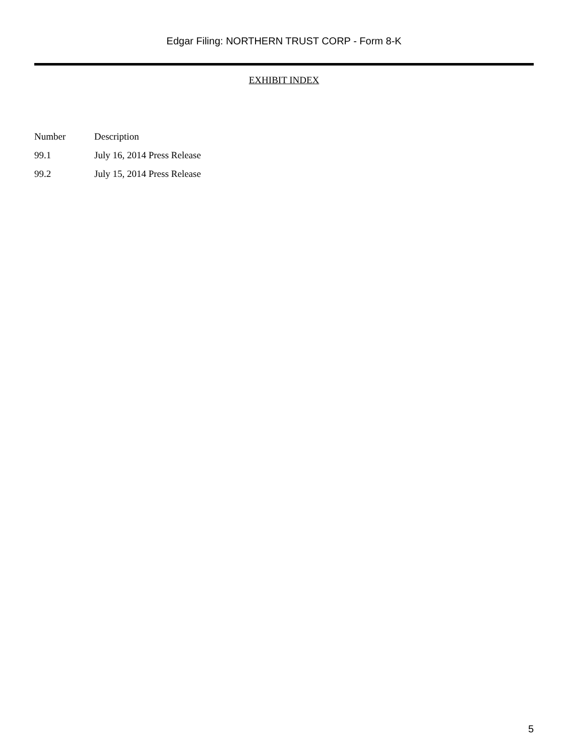Edgar Filing: NORTHERN TRUST CORP - Form 8-K
EXHIBIT INDEX
| Number | Description |
| --- | --- |
| 99.1 | July 16, 2014 Press Release |
| 99.2 | July 15, 2014 Press Release |
5